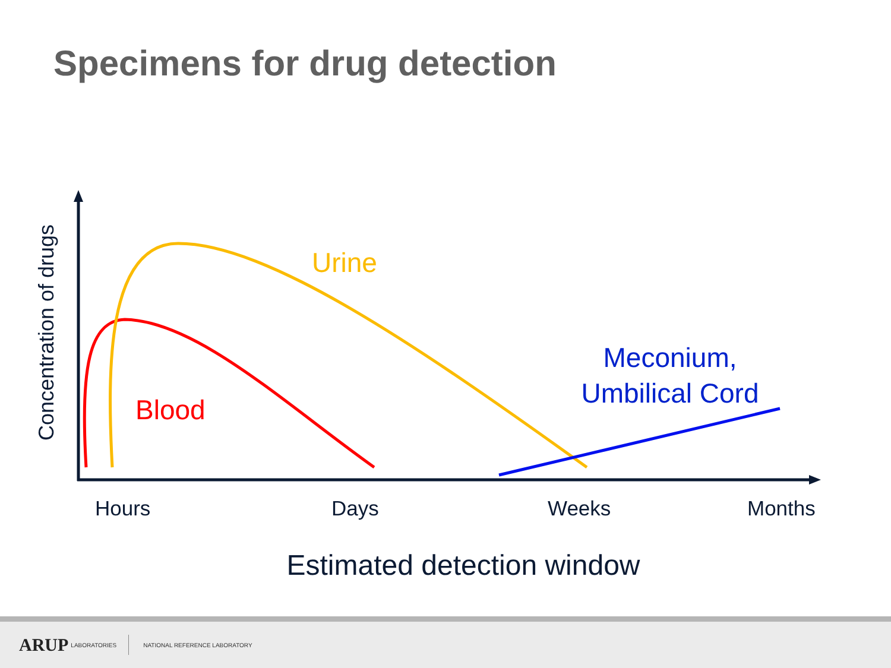Specimens for drug detection
Concentration of drugs
Urine
Blood
Meconium,
Umbilical Cord
Hours
Days
Weeks
Months
Estimated detection window
ARUP LABORATORIES NATIONAL REFERENCE LABORATORY